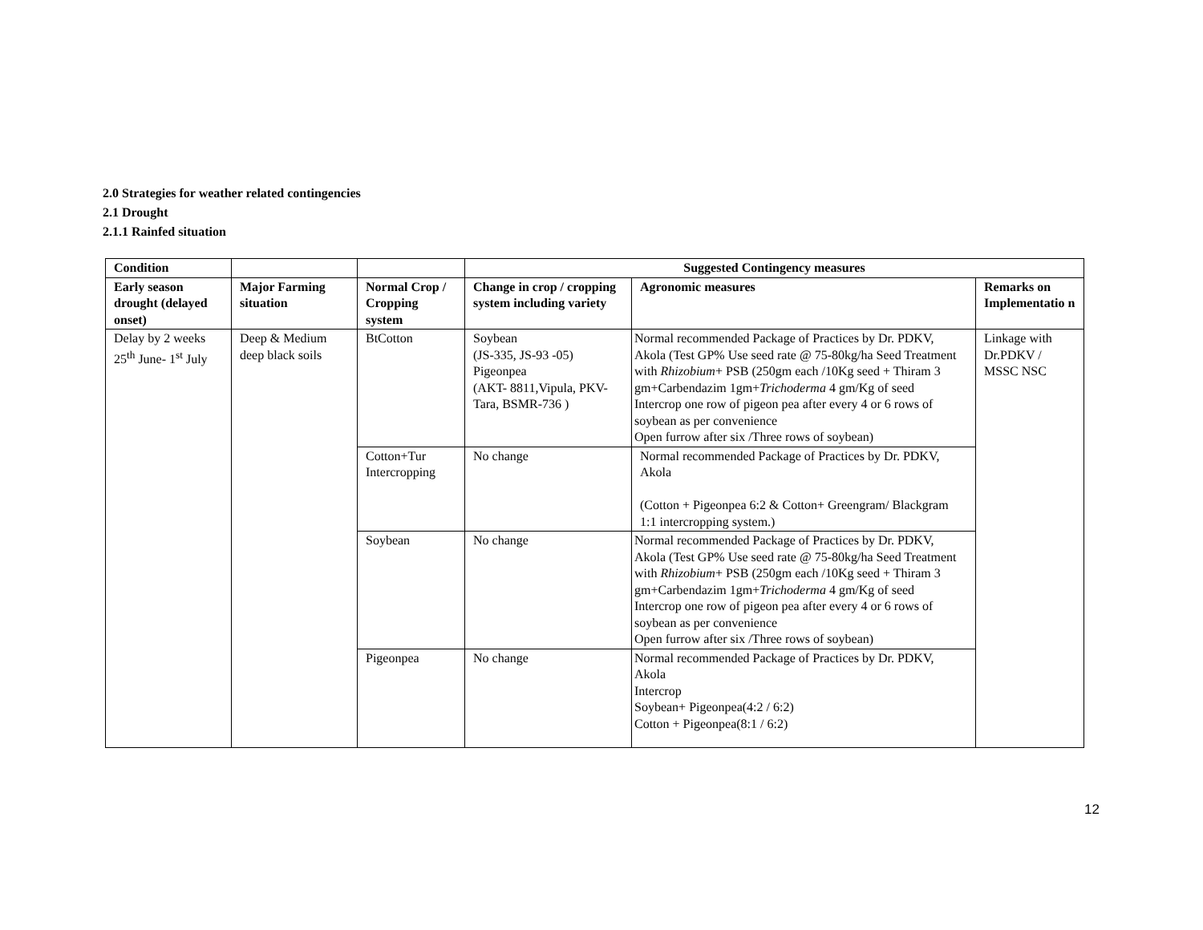2.0 Strategies for weather related contingencies
2.1 Drought
2.1.1 Rainfed situation
| Condition | | | Suggested Contingency measures | | |
| --- | --- | --- | --- | --- | --- |
| Early season drought (delayed onset) | Major Farming situation | Normal Crop / Cropping system | Change in crop / cropping system including variety | Agronomic measures | Remarks on Implementatio n |
| Delay by 2 weeks 25<sup>th</sup> June- 1<sup>st</sup> July | Deep & Medium deep black soils | BtCotton | Soybean (JS-335, JS-93 -05) Pigeonpea (AKT- 8811,Vipula, PKV- Tara, BSMR-736 ) | Normal recommended Package of Practices by Dr. PDKV, Akola (Test GP% Use seed rate @ 75-80kg/ha Seed Treatment with Rhizobium + PSB (250gm each /10Kg seed + Thiram 3 gm+Carbendazim 1gm+ Trichoderma 4 gm/Kg of seed Intercrop one row of pigeon pea after every 4 or 6 rows of soybean as per convenience Open furrow after six /Three rows of soybean) | Linkage with Dr.PDKV / MSSC NSC |
| | | Cotton+Tur Intercropping | No change | Normal recommended Package of Practices by Dr. PDKV, Akola (Cotton + Pigeonpea 6:2 & Cotton+ Greengram/ Blackgram 1:1 intercropping system.) | |
| | | Soybean | No change | Normal recommended Package of Practices by Dr. PDKV, Akola (Test GP% Use seed rate @ 75-80kg/ha Seed Treatment with Rhizobium + PSB (250gm each /10Kg seed + Thiram 3 gm+Carbendazim 1gm+ Trichoderma 4 gm/Kg of seed Intercrop one row of pigeon pea after every 4 or 6 rows of soybean as per convenience Open furrow after six /Three rows of soybean) | |
| | | Pigeonpea | No change | Normal recommended Package of Practices by Dr. PDKV, Akola Intercrop Soybean+ Pigeonpea(4:2 / 6:2) Cotton + Pigeonpea(8:1 / 6:2) | |
12